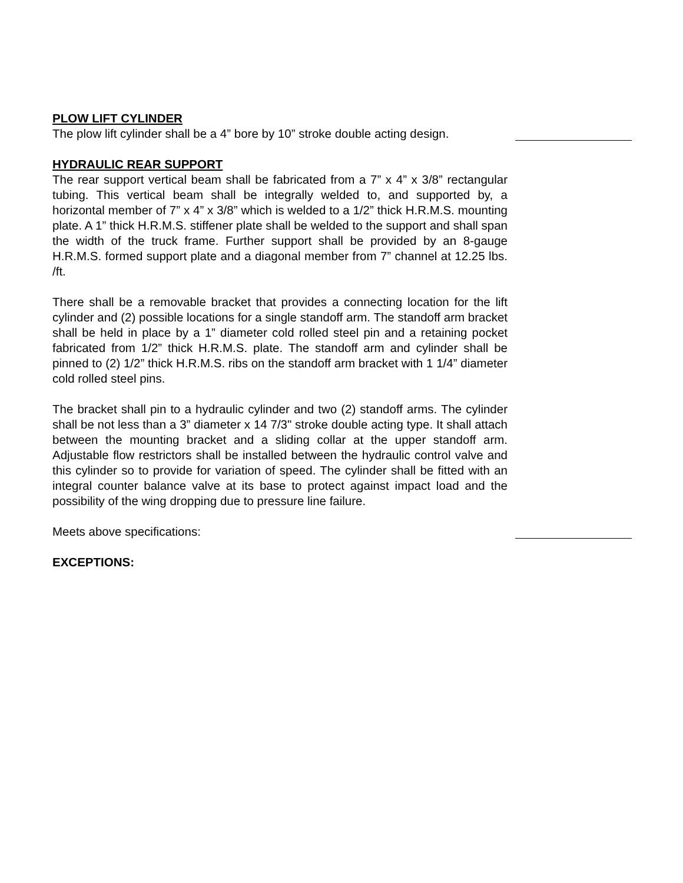PLOW LIFT CYLINDER
The plow lift cylinder shall be a 4” bore by 10” stroke double acting design.
HYDRAULIC REAR SUPPORT
The rear support vertical beam shall be fabricated from a 7” x 4” x 3/8” rectangular tubing. This vertical beam shall be integrally welded to, and supported by, a horizontal member of 7” x 4” x 3/8” which is welded to a 1/2” thick H.R.M.S. mounting plate. A 1” thick H.R.M.S. stiffener plate shall be welded to the support and shall span the width of the truck frame. Further support shall be provided by an 8-gauge H.R.M.S. formed support plate and a diagonal member from 7” channel at 12.25 lbs. /ft.
There shall be a removable bracket that provides a connecting location for the lift cylinder and (2) possible locations for a single standoff arm. The standoff arm bracket shall be held in place by a 1” diameter cold rolled steel pin and a retaining pocket fabricated from 1/2” thick H.R.M.S. plate. The standoff arm and cylinder shall be pinned to (2) 1/2” thick H.R.M.S. ribs on the standoff arm bracket with 1 1/4” diameter cold rolled steel pins.
The bracket shall pin to a hydraulic cylinder and two (2) standoff arms. The cylinder shall be not less than a 3” diameter x 14 7/3" stroke double acting type. It shall attach between the mounting bracket and a sliding collar at the upper standoff arm. Adjustable flow restrictors shall be installed between the hydraulic control valve and this cylinder so to provide for variation of speed. The cylinder shall be fitted with an integral counter balance valve at its base to protect against impact load and the possibility of the wing dropping due to pressure line failure.
Meets above specifications:
EXCEPTIONS: